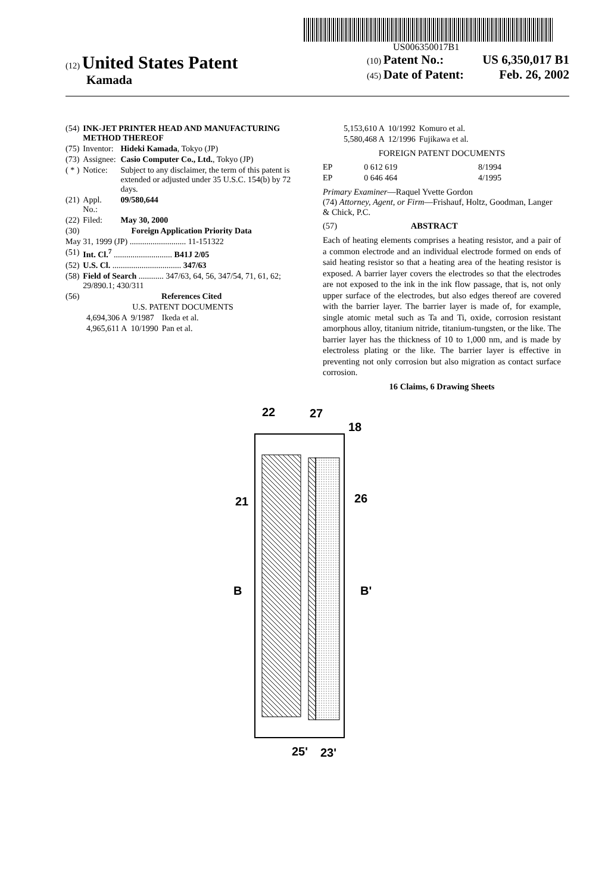US006350017B1
(12) United States Patent
Kamada
(10) Patent No.: US 6,350,017 B1
(45) Date of Patent: Feb. 26, 2002
| (54) | INK-JET PRINTER HEAD AND MANUFACTURING METHOD THEREOF | |
| (75) | Inventor: | Hideki Kamada , Tokyo (JP) |
| (73) | Assignee: | Casio Computer Co., Ltd. , Tokyo (JP) |
| ( * ) | Notice: | Subject to any disclaimer, the term of this patent is extended or adjusted under 35 U.S.C. 154(b) by 72 days. |
| (21) | Appl. No.: | 09/580,644 |
| (22) | Filed: | May 30, 2000 |
| (30) | Foreign Application Priority Data | |
| May 31, 1999 (JP) ........................... 11-151322 | | |
| (51) | Int. Cl.<sup>7</sup> ............................ B41J 2/05 | |
| (52) | U.S. Cl. ................................. 347/63 | |
| (58) | Field of Search ............ 347/63, 64, 56, 347/54, 71, 61, 62; 29/890.1; 430/311 | |
| (56) | References Cited | |
| U.S. PATENT DOCUMENTS | | |
| 4,694,306 A | 9/1987 | Ikeda et al. |
| 4,965,611 A | 10/1990 | Pan et al. |
| 5,153,610 A | 10/1992 | Komuro et al. |
| 5,580,468 A | 12/1996 | Fujikawa et al. |
FOREIGN PATENT DOCUMENTS
| EP | 0 612 619 | 8/1994 |
| EP | 0 646 464 | 4/1995 |
Primary Examiner—Raquel Yvette Gordon
(74) Attorney, Agent, or Firm—Frishauf, Holtz, Goodman, Langer & Chick, P.C.
(57) ABSTRACT
Each of heating elements comprises a heating resistor, and a pair of a common electrode and an individual electrode formed on ends of said heating resistor so that a heating area of the heating resistor is exposed. A barrier layer covers the electrodes so that the electrodes are not exposed to the ink in the ink flow passage, that is, not only upper surface of the electrodes, but also edges thereof are covered with the barrier layer. The barrier layer is made of, for example, single atomic metal such as Ta and Ti, oxide, corrosion resistant amorphous alloy, titanium nitride, titanium-tungsten, or the like. The barrier layer has the thickness of 10 to 1,000 nm, and is made by electroless plating or the like. The barrier layer is effective in preventing not only corrosion but also migration as contact surface corrosion.
16 Claims, 6 Drawing Sheets
22
27
18
21
26
B
B'
25'
23'